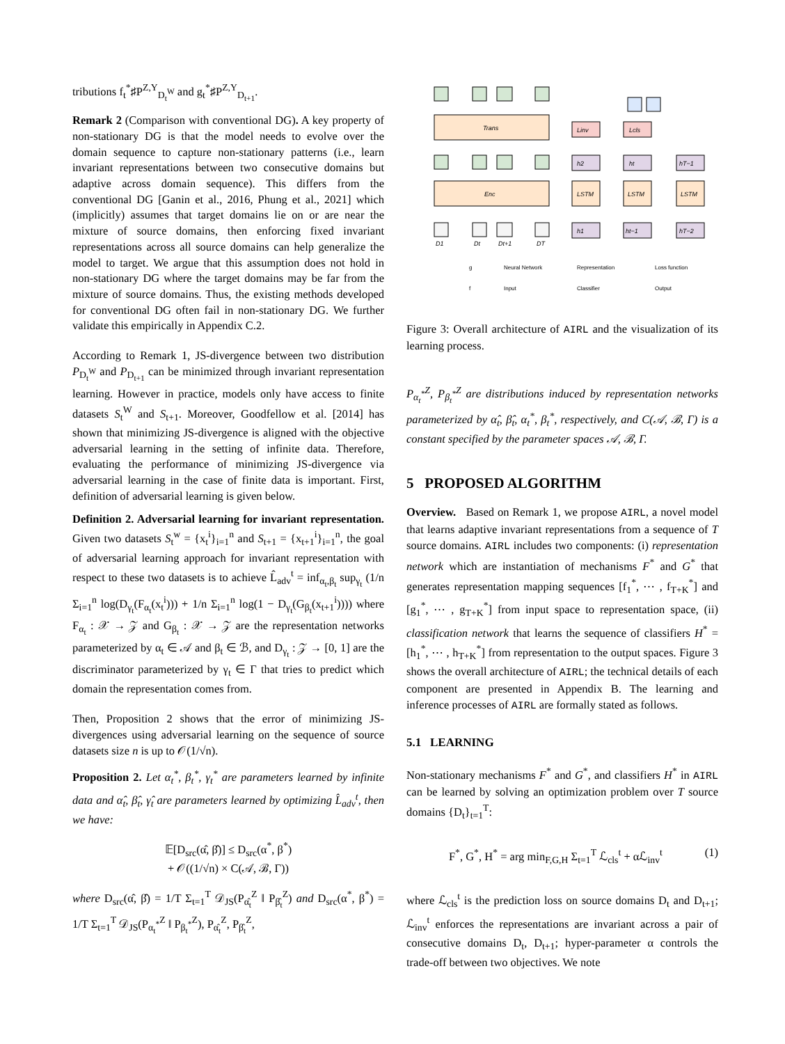tributions f<sub>t</sub><sup>*</sup>♯P<sup>Z,Y</sup><sub>D<sub>t</sub><sup>W</sup></sub> and g<sub>t</sub><sup>*</sup>♯P<sup>Z,Y</sup><sub>D<sub>t+1</sub></sub>.
Remark 2 (Comparison with conventional DG). A key property of non-stationary DG is that the model needs to evolve over the domain sequence to capture non-stationary patterns (i.e., learn invariant representations between two consecutive domains but adaptive across domain sequence). This differs from the conventional DG [Ganin et al., 2016, Phung et al., 2021] which (implicitly) assumes that target domains lie on or are near the mixture of source domains, then enforcing fixed invariant representations across all source domains can help generalize the model to target. We argue that this assumption does not hold in non-stationary DG where the target domains may be far from the mixture of source domains. Thus, the existing methods developed for conventional DG often fail in non-stationary DG. We further validate this empirically in Appendix C.2.
According to Remark 1, JS-divergence between two distribution P<sub>D<sub>t</sub><sup>W</sup></sub> and P<sub>D<sub>t+1</sub></sub> can be minimized through invariant representation learning. However in practice, models only have access to finite datasets S<sub>t</sub><sup>W</sup> and S<sub>t+1</sub>. Moreover, Goodfellow et al. [2014] has shown that minimizing JS-divergence is aligned with the objective adversarial learning in the setting of infinite data. Therefore, evaluating the performance of minimizing JS-divergence via adversarial learning in the case of finite data is important. First, definition of adversarial learning is given below.
Definition 2. Adversarial learning for invariant representation. Given two datasets S<sub>t</sub><sup>w</sup> = {x<sub>t</sub><sup>i</sup>}<sub>i=1</sub><sup>n</sup> and S<sub>t+1</sub> = {x<sub>t+1</sub><sup>i</sup>}<sub>i=1</sub><sup>n</sup>, the goal of adversarial learning approach for invariant representation with respect to these two datasets is to achieve L̂<sub>adv</sub><sup>t</sup> = inf<sub>α<sub>t</sub>,β<sub>t</sub></sub> sup<sub>γ<sub>t</sub></sub> (1/n Σ<sub>i=1</sub><sup>n</sup> log(D<sub>γ<sub>t</sub></sub>(F<sub>α<sub>t</sub></sub>(x<sub>t</sub><sup>i</sup>))) + 1/n Σ<sub>i=1</sub><sup>n</sup> log(1 − D<sub>γ<sub>t</sub></sub>(G<sub>β<sub>t</sub></sub>(x<sub>t+1</sub><sup>i</sup>)))) where F<sub>α<sub>t</sub></sub> : 𝒳 → 𝒵 and G<sub>β<sub>t</sub></sub> : 𝒳 → 𝒵 are the representation networks parameterized by α<sub>t</sub> ∈ 𝒜 and β<sub>t</sub> ∈ ℬ, and D<sub>γ<sub>t</sub></sub> : 𝒵 → [0, 1] are the discriminator parameterized by γ<sub>t</sub> ∈ Γ that tries to predict which domain the representation comes from.
Then, Proposition 2 shows that the error of minimizing JS-divergences using adversarial learning on the sequence of source datasets size n is up to 𝒪(1/√n).
Proposition 2. Let α<sub>t</sub><sup>*</sup>, β<sub>t</sub><sup>*</sup>, γ<sub>t</sub><sup>*</sup> are parameters learned by infinite data and α̂<sub>t</sub>, β̂<sub>t</sub>, γ̂<sub>t</sub> are parameters learned by optimizing L̂<sub>adv</sub><sup>t</sup>, then we have:
𝔼[D<sub>src</sub>(α̂, β̂)] ≤ D<sub>src</sub>(α<sup>*</sup>, β<sup>*</sup>)
+ 𝒪((1/√n) × C(𝒜, ℬ, Γ))
where D<sub>src</sub>(α̂, β̂) = 1/T Σ<sub>t=1</sub><sup>T</sup> 𝒟<sub>JS</sub>(P<sub>α̂<sub>t</sub></sub><sup>Z</sup> ‖ P<sub>β̂<sub>t</sub></sub><sup>Z</sup>) and D<sub>src</sub>(α<sup>*</sup>, β<sup>*</sup>) = 1/T Σ<sub>t=1</sub><sup>T</sup> 𝒟<sub>JS</sub>(P<sub>α<sub>t</sub><sup>*</sup></sub><sup>Z</sup> ‖ P<sub>β<sub>t</sub><sup>*</sup></sub><sup>Z</sup>), P<sub>α̂<sub>t</sub></sub><sup>Z</sup>, P<sub>β̂<sub>t</sub></sub><sup>Z</sup>,
Trans
Enc
LSTM
LSTM
LSTM
Linv
Lcls
h2
ht
hT−1
h1
ht−1
hT−2
D1
Dt
Dt+1
DT
g
Neural Network
Representation
Loss function
f
Input
Classifier
Output
Figure 3: Overall architecture of AIRL and the visualization of its learning process.
P<sub>α<sub>t</sub><sup>*</sup></sub><sup>Z</sup>, P<sub>β<sub>t</sub><sup>*</sup></sub><sup>Z</sup> are distributions induced by representation networks parameterized by α̂<sub>t</sub>, β̂<sub>t</sub>, α<sub>t</sub><sup>*</sup>, β<sub>t</sub><sup>*</sup>, respectively, and C(𝒜, ℬ, Γ) is a constant specified by the parameter spaces 𝒜, ℬ, Γ.
5 PROPOSED ALGORITHM
Overview. Based on Remark 1, we propose AIRL, a novel model that learns adaptive invariant representations from a sequence of T source domains. AIRL includes two components: (i) representation network which are instantiation of mechanisms F<sup>*</sup> and G<sup>*</sup> that generates representation mapping sequences [f<sub>1</sub><sup>*</sup>, ⋯ , f<sub>T+K</sub><sup>*</sup>] and [g<sub>1</sub><sup>*</sup>, ⋯ , g<sub>T+K</sub><sup>*</sup>] from input space to representation space, (ii) classification network that learns the sequence of classifiers H<sup>*</sup> = [h<sub>1</sub><sup>*</sup>, ⋯ , h<sub>T+K</sub><sup>*</sup>] from representation to the output spaces. Figure 3 shows the overall architecture of AIRL; the technical details of each component are presented in Appendix B. The learning and inference processes of AIRL are formally stated as follows.
5.1 LEARNING
Non-stationary mechanisms F<sup>*</sup> and G<sup>*</sup>, and classifiers H<sup>*</sup> in AIRL can be learned by solving an optimization problem over T source domains {D<sub>t</sub>}<sub>t=1</sub><sup>T</sup>:
F<sup>*</sup>, G<sup>*</sup>, H<sup>*</sup> = arg min<sub>F,G,H</sub> Σ<sub>t=1</sub><sup>T</sup> ℒ<sub>cls</sub><sup>t</sup> + αℒ<sub>inv</sub><sup>t</sup> (1)
where ℒ<sub>cls</sub><sup>t</sup> is the prediction loss on source domains D<sub>t</sub> and D<sub>t+1</sub>; ℒ<sub>inv</sub><sup>t</sup> enforces the representations are invariant across a pair of consecutive domains D<sub>t</sub>, D<sub>t+1</sub>; hyper-parameter α controls the trade-off between two objectives. We note